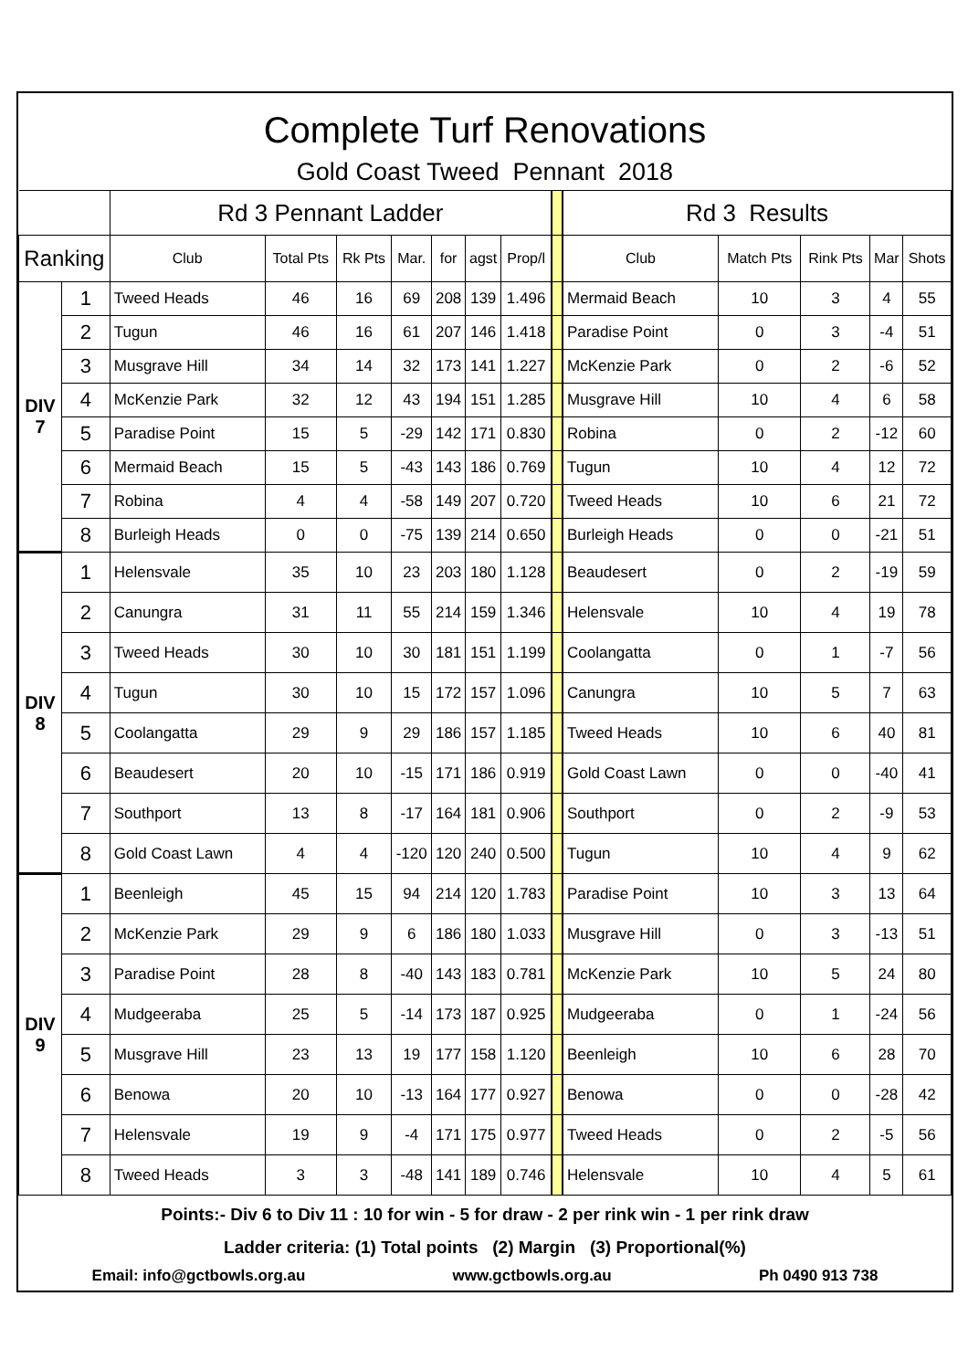Complete Turf Renovations
Gold Coast Tweed Pennant 2018
| | | Rd 3 Pennant Ladder | | | | | | | | Rd 3 Results | | | | |
| Ranking | | Club | Total Pts | Rk Pts | Mar. | for | agst | Prop/l | | Club | Match Pts | Rink Pts | Mar | Shots |
| DIV 7 | 1 | Tweed Heads | 46 | 16 | 69 | 208 | 139 | 1.496 | | Mermaid Beach | 10 | 3 | 4 | 55 |
| | 2 | Tugun | 46 | 16 | 61 | 207 | 146 | 1.418 | | Paradise Point | 0 | 3 | -4 | 51 |
| | 3 | Musgrave Hill | 34 | 14 | 32 | 173 | 141 | 1.227 | | McKenzie Park | 0 | 2 | -6 | 52 |
| | 4 | McKenzie Park | 32 | 12 | 43 | 194 | 151 | 1.285 | | Musgrave Hill | 10 | 4 | 6 | 58 |
| | 5 | Paradise Point | 15 | 5 | -29 | 142 | 171 | 0.830 | | Robina | 0 | 2 | -12 | 60 |
| | 6 | Mermaid Beach | 15 | 5 | -43 | 143 | 186 | 0.769 | | Tugun | 10 | 4 | 12 | 72 |
| | 7 | Robina | 4 | 4 | -58 | 149 | 207 | 0.720 | | Tweed Heads | 10 | 6 | 21 | 72 |
| | 8 | Burleigh Heads | 0 | 0 | -75 | 139 | 214 | 0.650 | | Burleigh Heads | 0 | 0 | -21 | 51 |
| DIV 8 | 1 | Helensvale | 35 | 10 | 23 | 203 | 180 | 1.128 | | Beaudesert | 0 | 2 | -19 | 59 |
| | 2 | Canungra | 31 | 11 | 55 | 214 | 159 | 1.346 | | Helensvale | 10 | 4 | 19 | 78 |
| | 3 | Tweed Heads | 30 | 10 | 30 | 181 | 151 | 1.199 | | Coolangatta | 0 | 1 | -7 | 56 |
| | 4 | Tugun | 30 | 10 | 15 | 172 | 157 | 1.096 | | Canungra | 10 | 5 | 7 | 63 |
| | 5 | Coolangatta | 29 | 9 | 29 | 186 | 157 | 1.185 | | Tweed Heads | 10 | 6 | 40 | 81 |
| | 6 | Beaudesert | 20 | 10 | -15 | 171 | 186 | 0.919 | | Gold Coast Lawn | 0 | 0 | -40 | 41 |
| | 7 | Southport | 13 | 8 | -17 | 164 | 181 | 0.906 | | Southport | 0 | 2 | -9 | 53 |
| | 8 | Gold Coast Lawn | 4 | 4 | -120 | 120 | 240 | 0.500 | | Tugun | 10 | 4 | 9 | 62 |
| DIV 9 | 1 | Beenleigh | 45 | 15 | 94 | 214 | 120 | 1.783 | | Paradise Point | 10 | 3 | 13 | 64 |
| | 2 | McKenzie Park | 29 | 9 | 6 | 186 | 180 | 1.033 | | Musgrave Hill | 0 | 3 | -13 | 51 |
| | 3 | Paradise Point | 28 | 8 | -40 | 143 | 183 | 0.781 | | McKenzie Park | 10 | 5 | 24 | 80 |
| | 4 | Mudgeeraba | 25 | 5 | -14 | 173 | 187 | 0.925 | | Mudgeeraba | 0 | 1 | -24 | 56 |
| | 5 | Musgrave Hill | 23 | 13 | 19 | 177 | 158 | 1.120 | | Beenleigh | 10 | 6 | 28 | 70 |
| | 6 | Benowa | 20 | 10 | -13 | 164 | 177 | 0.927 | | Benowa | 0 | 0 | -28 | 42 |
| | 7 | Helensvale | 19 | 9 | -4 | 171 | 175 | 0.977 | | Tweed Heads | 0 | 2 | -5 | 56 |
| | 8 | Tweed Heads | 3 | 3 | -48 | 141 | 189 | 0.746 | | Helensvale | 10 | 4 | 5 | 61 |
Points:- Div 6 to Div 11 : 10 for win - 5 for draw - 2 per rink win - 1 per rink draw
Ladder criteria: (1) Total points (2) Margin (3) Proportional(%)
Email: info@gctbowls.org.au www.gctbowls.org.au Ph 0490 913 738